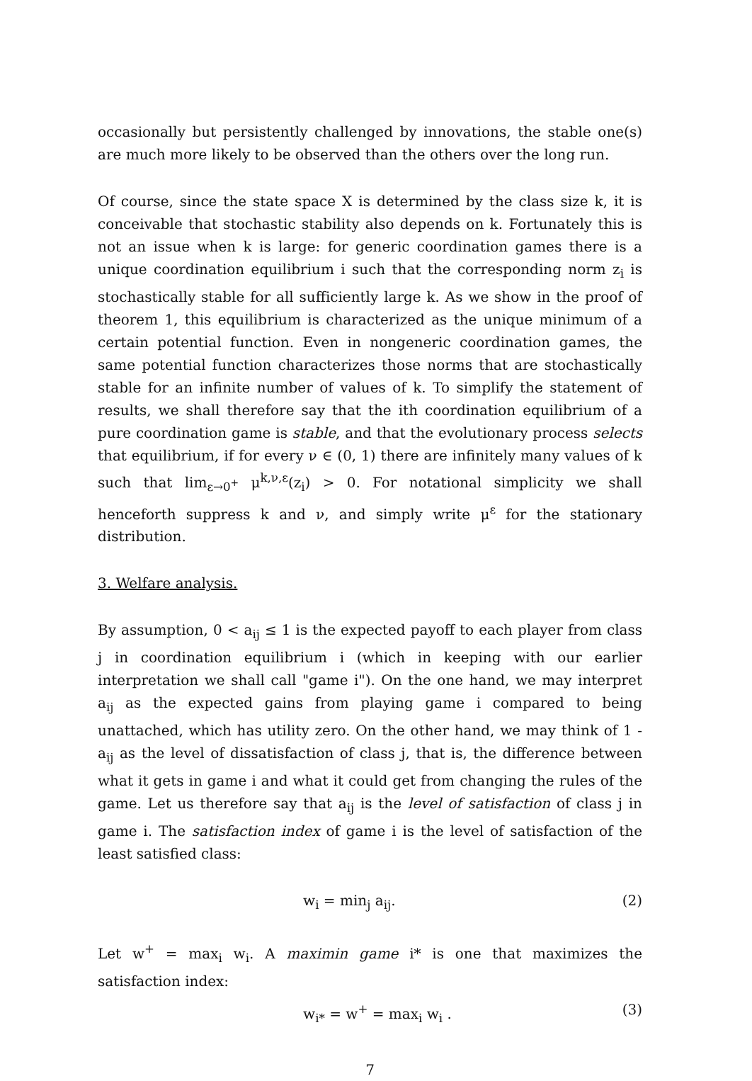occasionally but persistently challenged by innovations, the stable one(s) are much more likely to be observed than the others over the long run.
Of course, since the state space X is determined by the class size k, it is conceivable that stochastic stability also depends on k. Fortunately this is not an issue when k is large: for generic coordination games there is a unique coordination equilibrium i such that the corresponding norm z<sub>i</sub> is stochastically stable for all sufficiently large k. As we show in the proof of theorem 1, this equilibrium is characterized as the unique minimum of a certain potential function. Even in nongeneric coordination games, the same potential function characterizes those norms that are stochastically stable for an infinite number of values of k. To simplify the statement of results, we shall therefore say that the ith coordination equilibrium of a pure coordination game is stable, and that the evolutionary process selects that equilibrium, if for every ν ∈ (0, 1) there are infinitely many values of k such that lim<sub>ε→0<sup>+</sup></sub> μ<sup>k,ν,ε</sup>(z<sub>i</sub>) > 0. For notational simplicity we shall henceforth suppress k and ν, and simply write μ<sup>ε</sup> for the stationary distribution.
3. Welfare analysis.
By assumption, 0 < a<sub>ij</sub> ≤ 1 is the expected payoff to each player from class j in coordination equilibrium i (which in keeping with our earlier interpretation we shall call "game i"). On the one hand, we may interpret a<sub>ij</sub> as the expected gains from playing game i compared to being unattached, which has utility zero. On the other hand, we may think of 1 - a<sub>ij</sub> as the level of dissatisfaction of class j, that is, the difference between what it gets in game i and what it could get from changing the rules of the game. Let us therefore say that a<sub>ij</sub> is the level of satisfaction of class j in game i. The satisfaction index of game i is the level of satisfaction of the least satisfied class:
w<sub>i</sub> = min<sub>j</sub> a<sub>ij</sub>. (2)
Let w<sup>+</sup> = max<sub>i</sub> w<sub>i</sub>. A maximin game i* is one that maximizes the satisfaction index:
w<sub>i*</sub> = w<sup>+</sup> = max<sub>i</sub> w<sub>i</sub> . (3)
7